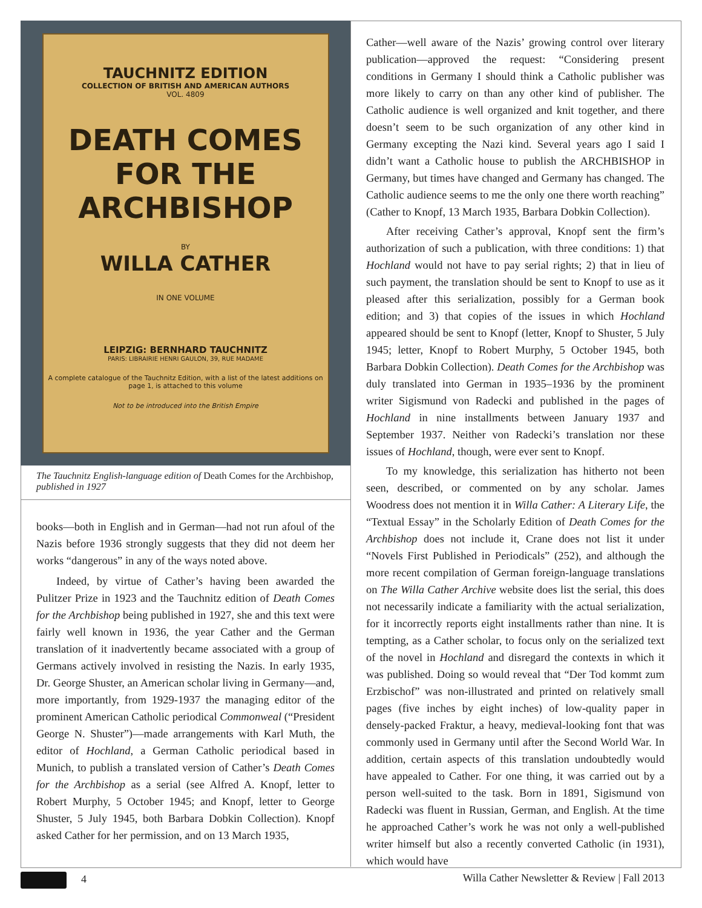TAUCHNITZ EDITION
COLLECTION OF BRITISH AND AMERICAN AUTHORS
VOL. 4809
DEATH COMES
FOR THE ARCHBISHOP
BY
WILLA CATHER
IN ONE VOLUME
LEIPZIG: BERNHARD TAUCHNITZ
PARIS: LIBRAIRIE HENRI GAULON, 39, RUE MADAME
A complete catalogue of the Tauchnitz Edition, with a list of the latest additions on page 1, is attached to this volume
Not to be introduced into the British Empire
The Tauchnitz English-language edition of Death Comes for the Archbishop, published in 1927
books—both in English and in German—had not run afoul of the Nazis before 1936 strongly suggests that they did not deem her works “dangerous” in any of the ways noted above.
Indeed, by virtue of Cather’s having been awarded the Pulitzer Prize in 1923 and the Tauchnitz edition of Death Comes for the Archbishop being published in 1927, she and this text were fairly well known in 1936, the year Cather and the German translation of it inadvertently became associated with a group of Germans actively involved in resisting the Nazis. In early 1935, Dr. George Shuster, an American scholar living in Germany—and, more importantly, from 1929-1937 the managing editor of the prominent American Catholic periodical Commonweal (“President George N. Shuster”)—made arrangements with Karl Muth, the editor of Hochland, a German Catholic periodical based in Munich, to publish a translated version of Cather’s Death Comes for the Archbishop as a serial (see Alfred A. Knopf, letter to Robert Murphy, 5 October 1945; and Knopf, letter to George Shuster, 5 July 1945, both Barbara Dobkin Collection). Knopf asked Cather for her permission, and on 13 March 1935,
Cather—well aware of the Nazis’ growing control over literary publication—approved the request: “Considering present conditions in Germany I should think a Catholic publisher was more likely to carry on than any other kind of publisher. The Catholic audience is well organized and knit together, and there doesn’t seem to be such organization of any other kind in Germany excepting the Nazi kind. Several years ago I said I didn’t want a Catholic house to publish the ARCHBISHOP in Germany, but times have changed and Germany has changed. The Catholic audience seems to me the only one there worth reaching” (Cather to Knopf, 13 March 1935, Barbara Dobkin Collection).
After receiving Cather’s approval, Knopf sent the firm’s authorization of such a publication, with three conditions: 1) that Hochland would not have to pay serial rights; 2) that in lieu of such payment, the translation should be sent to Knopf to use as it pleased after this serialization, possibly for a German book edition; and 3) that copies of the issues in which Hochland appeared should be sent to Knopf (letter, Knopf to Shuster, 5 July 1945; letter, Knopf to Robert Murphy, 5 October 1945, both Barbara Dobkin Collection). Death Comes for the Archbishop was duly translated into German in 1935–1936 by the prominent writer Sigismund von Radecki and published in the pages of Hochland in nine installments between January 1937 and September 1937. Neither von Radecki’s translation nor these issues of Hochland, though, were ever sent to Knopf.
To my knowledge, this serialization has hitherto not been seen, described, or commented on by any scholar. James Woodress does not mention it in Willa Cather: A Literary Life, the “Textual Essay” in the Scholarly Edition of Death Comes for the Archbishop does not include it, Crane does not list it under “Novels First Published in Periodicals” (252), and although the more recent compilation of German foreign-language translations on The Willa Cather Archive website does list the serial, this does not necessarily indicate a familiarity with the actual serialization, for it incorrectly reports eight installments rather than nine. It is tempting, as a Cather scholar, to focus only on the serialized text of the novel in Hochland and disregard the contexts in which it was published. Doing so would reveal that “Der Tod kommt zum Erzbischof” was non-illustrated and printed on relatively small pages (five inches by eight inches) of low-quality paper in densely-packed Fraktur, a heavy, medieval-looking font that was commonly used in Germany until after the Second World War. In addition, certain aspects of this translation undoubtedly would have appealed to Cather. For one thing, it was carried out by a person well-suited to the task. Born in 1891, Sigismund von Radecki was fluent in Russian, German, and English. At the time he approached Cather’s work he was not only a well-published writer himself but also a recently converted Catholic (in 1931), which would have
4 Willa Cather Newsletter & Review | Fall 2013